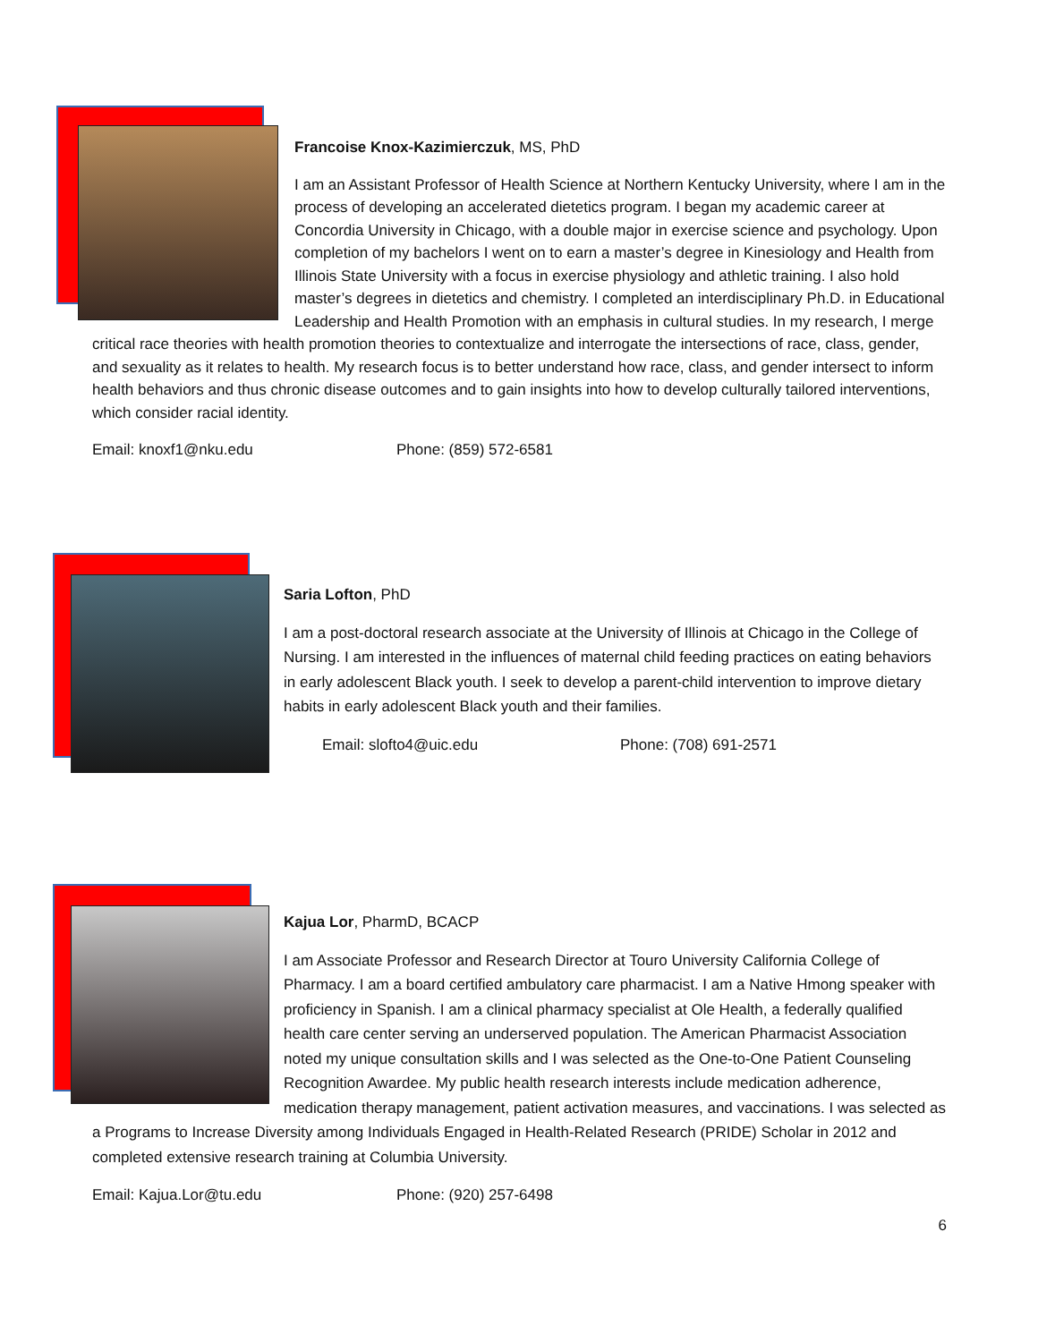Francoise Knox-Kazimierczuk, MS, PhD
I am an Assistant Professor of Health Science at Northern Kentucky University, where I am in the process of developing an accelerated dietetics program. I began my academic career at Concordia University in Chicago, with a double major in exercise science and psychology. Upon completion of my bachelors I went on to earn a master’s degree in Kinesiology and Health from Illinois State University with a focus in exercise physiology and athletic training. I also hold master’s degrees in dietetics and chemistry. I completed an interdisciplinary Ph.D. in Educational Leadership and Health Promotion with an emphasis in cultural studies. In my research, I merge critical race theories with health promotion theories to contextualize and interrogate the intersections of race, class, gender, and sexuality as it relates to health. My research focus is to better understand how race, class, and gender intersect to inform health behaviors and thus chronic disease outcomes and to gain insights into how to develop culturally tailored interventions, which consider racial identity.
Email: knoxf1@nku.edu Phone: (859) 572-6581
Saria Lofton, PhD
I am a post-doctoral research associate at the University of Illinois at Chicago in the College of Nursing. I am interested in the influences of maternal child feeding practices on eating behaviors in early adolescent Black youth. I seek to develop a parent-child intervention to improve dietary habits in early adolescent Black youth and their families.
Email: slofto4@uic.edu Phone: (708) 691-2571
Kajua Lor, PharmD, BCACP
I am Associate Professor and Research Director at Touro University California College of Pharmacy. I am a board certified ambulatory care pharmacist. I am a Native Hmong speaker with proficiency in Spanish. I am a clinical pharmacy specialist at Ole Health, a federally qualified health care center serving an underserved population. The American Pharmacist Association noted my unique consultation skills and I was selected as the One-to-One Patient Counseling Recognition Awardee. My public health research interests include medication adherence, medication therapy management, patient activation measures, and vaccinations. I was selected as a Programs to Increase Diversity among Individuals Engaged in Health-Related Research (PRIDE) Scholar in 2012 and completed extensive research training at Columbia University.
Email: Kajua.Lor@tu.edu Phone: (920) 257-6498
6